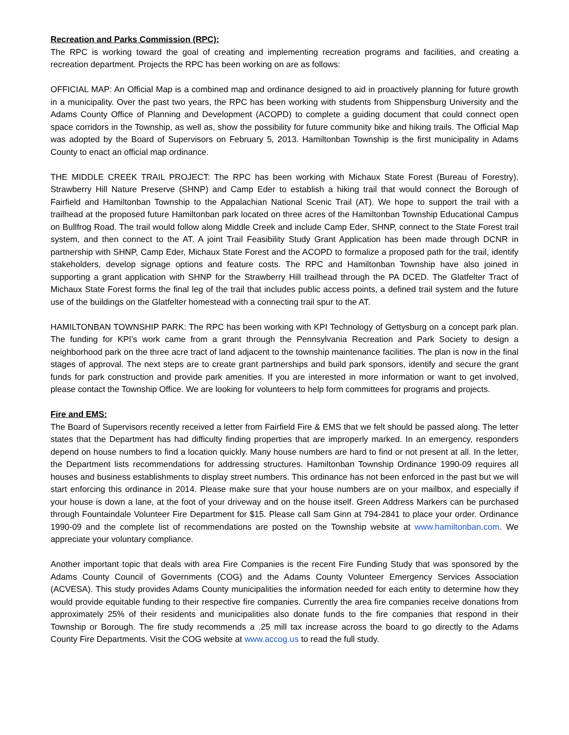Recreation and Parks Commission (RPC):
The RPC is working toward the goal of creating and implementing recreation programs and facilities, and creating a recreation department. Projects the RPC has been working on are as follows:
OFFICIAL MAP: An Official Map is a combined map and ordinance designed to aid in proactively planning for future growth in a municipality. Over the past two years, the RPC has been working with students from Shippensburg University and the Adams County Office of Planning and Development (ACOPD) to complete a guiding document that could connect open space corridors in the Township, as well as, show the possibility for future community bike and hiking trails. The Official Map was adopted by the Board of Supervisors on February 5, 2013. Hamiltonban Township is the first municipality in Adams County to enact an official map ordinance.
THE MIDDLE CREEK TRAIL PROJECT: The RPC has been working with Michaux State Forest (Bureau of Forestry), Strawberry Hill Nature Preserve (SHNP) and Camp Eder to establish a hiking trail that would connect the Borough of Fairfield and Hamiltonban Township to the Appalachian National Scenic Trail (AT). We hope to support the trail with a trailhead at the proposed future Hamiltonban park located on three acres of the Hamiltonban Township Educational Campus on Bullfrog Road. The trail would follow along Middle Creek and include Camp Eder, SHNP, connect to the State Forest trail system, and then connect to the AT. A joint Trail Feasibility Study Grant Application has been made through DCNR in partnership with SHNP, Camp Eder, Michaux State Forest and the ACOPD to formalize a proposed path for the trail, identify stakeholders, develop signage options and feature costs. The RPC and Hamiltonban Township have also joined in supporting a grant application with SHNP for the Strawberry Hill trailhead through the PA DCED. The Glatfelter Tract of Michaux State Forest forms the final leg of the trail that includes public access points, a defined trail system and the future use of the buildings on the Glatfelter homestead with a connecting trail spur to the AT.
HAMILTONBAN TOWNSHIP PARK: The RPC has been working with KPI Technology of Gettysburg on a concept park plan. The funding for KPI’s work came from a grant through the Pennsylvania Recreation and Park Society to design a neighborhood park on the three acre tract of land adjacent to the township maintenance facilities. The plan is now in the final stages of approval. The next steps are to create grant partnerships and build park sponsors, identify and secure the grant funds for park construction and provide park amenities. If you are interested in more information or want to get involved, please contact the Township Office. We are looking for volunteers to help form committees for programs and projects.
Fire and EMS:
The Board of Supervisors recently received a letter from Fairfield Fire & EMS that we felt should be passed along. The letter states that the Department has had difficulty finding properties that are improperly marked. In an emergency, responders depend on house numbers to find a location quickly. Many house numbers are hard to find or not present at all. In the letter, the Department lists recommendations for addressing structures. Hamiltonban Township Ordinance 1990-09 requires all houses and business establishments to display street numbers. This ordinance has not been enforced in the past but we will start enforcing this ordinance in 2014. Please make sure that your house numbers are on your mailbox, and especially if your house is down a lane, at the foot of your driveway and on the house itself. Green Address Markers can be purchased through Fountaindale Volunteer Fire Department for $15. Please call Sam Ginn at 794-2841 to place your order. Ordinance 1990-09 and the complete list of recommendations are posted on the Township website at www.hamiltonban.com. We appreciate your voluntary compliance.
Another important topic that deals with area Fire Companies is the recent Fire Funding Study that was sponsored by the Adams County Council of Governments (COG) and the Adams County Volunteer Emergency Services Association (ACVESA). This study provides Adams County municipalities the information needed for each entity to determine how they would provide equitable funding to their respective fire companies. Currently the area fire companies receive donations from approximately 25% of their residents and municipalities also donate funds to the fire companies that respond in their Township or Borough. The fire study recommends a .25 mill tax increase across the board to go directly to the Adams County Fire Departments. Visit the COG website at www.accog.us to read the full study.